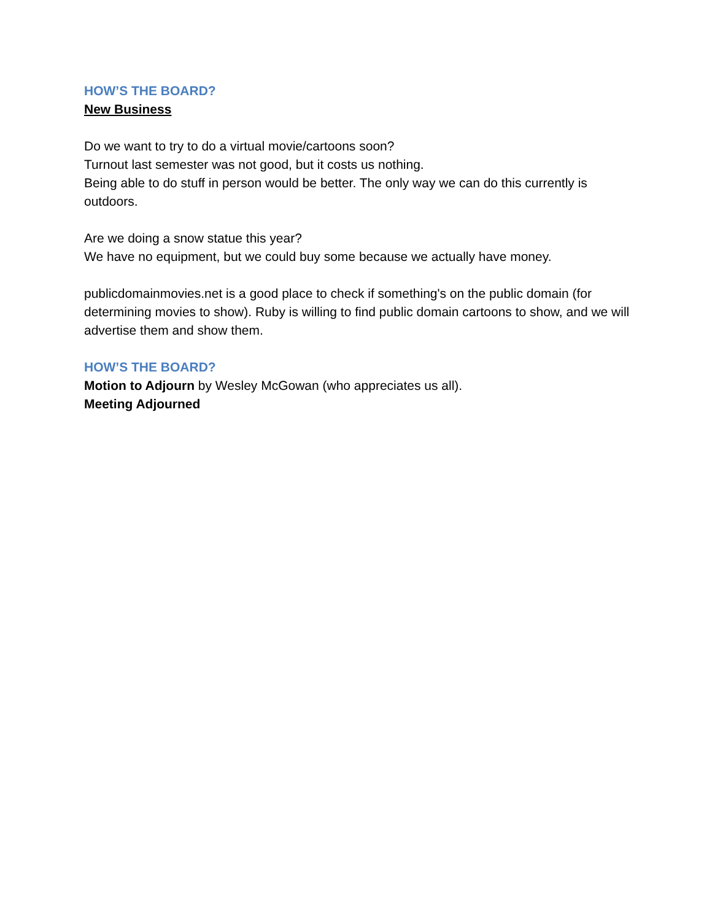HOW’S THE BOARD?
New Business
Do we want to try to do a virtual movie/cartoons soon?
Turnout last semester was not good, but it costs us nothing.
Being able to do stuff in person would be better. The only way we can do this currently is outdoors.
Are we doing a snow statue this year?
We have no equipment, but we could buy some because we actually have money.
publicdomainmovies.net is a good place to check if something's on the public domain (for determining movies to show). Ruby is willing to find public domain cartoons to show, and we will advertise them and show them.
HOW’S THE BOARD?
Motion to Adjourn by Wesley McGowan (who appreciates us all).
Meeting Adjourned